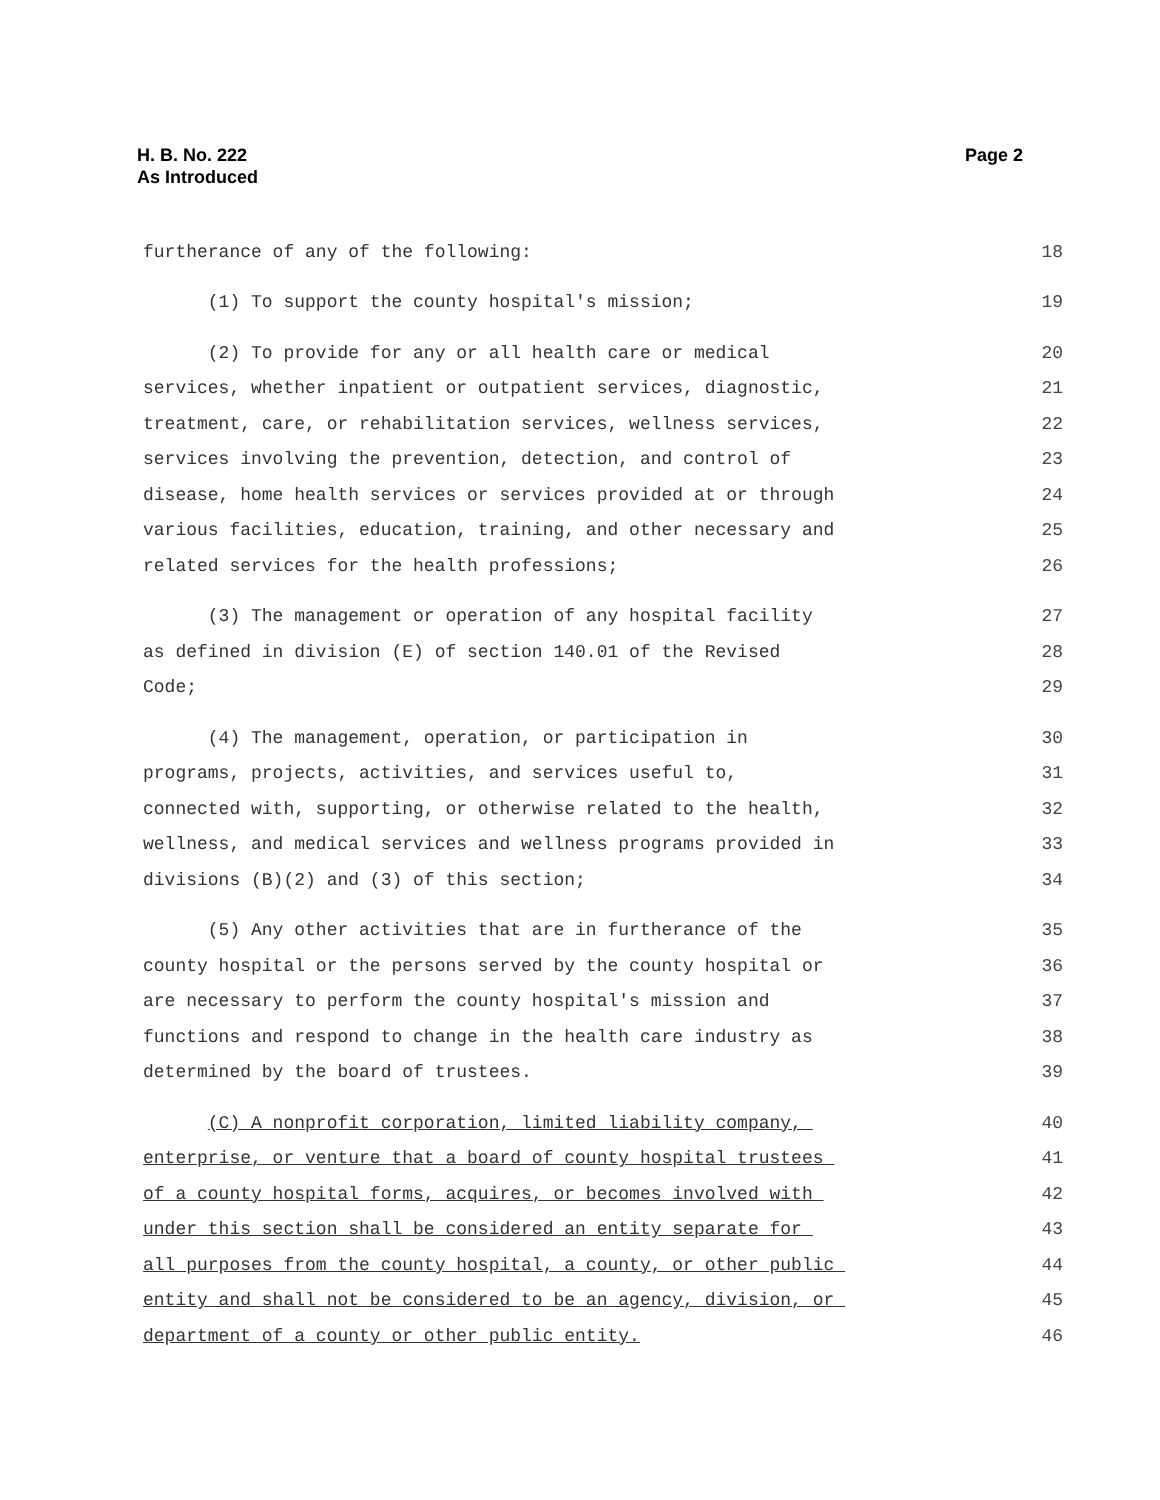Page 2 H. B. No. 222
As Introduced
furtherance of any of the following: 18
(1) To support the county hospital's mission; 19
(2) To provide for any or all health care or medical 20
services, whether inpatient or outpatient services, diagnostic, 21
treatment, care, or rehabilitation services, wellness services, 22
services involving the prevention, detection, and control of 23
disease, home health services or services provided at or through 24
various facilities, education, training, and other necessary and 25
related services for the health professions; 26
(3) The management or operation of any hospital facility 27
as defined in division (E) of section 140.01 of the Revised 28
Code; 29
(4) The management, operation, or participation in 30
programs, projects, activities, and services useful to, 31
connected with, supporting, or otherwise related to the health, 32
wellness, and medical services and wellness programs provided in 33
divisions (B)(2) and (3) of this section; 34
(5) Any other activities that are in furtherance of the 35
county hospital or the persons served by the county hospital or 36
are necessary to perform the county hospital's mission and 37
functions and respond to change in the health care industry as 38
determined by the board of trustees. 39
(C) A nonprofit corporation, limited liability company, 40
enterprise, or venture that a board of county hospital trustees 41
of a county hospital forms, acquires, or becomes involved with 42
under this section shall be considered an entity separate for 43
all purposes from the county hospital, a county, or other public 44
entity and shall not be considered to be an agency, division, or 45
department of a county or other public entity. 46